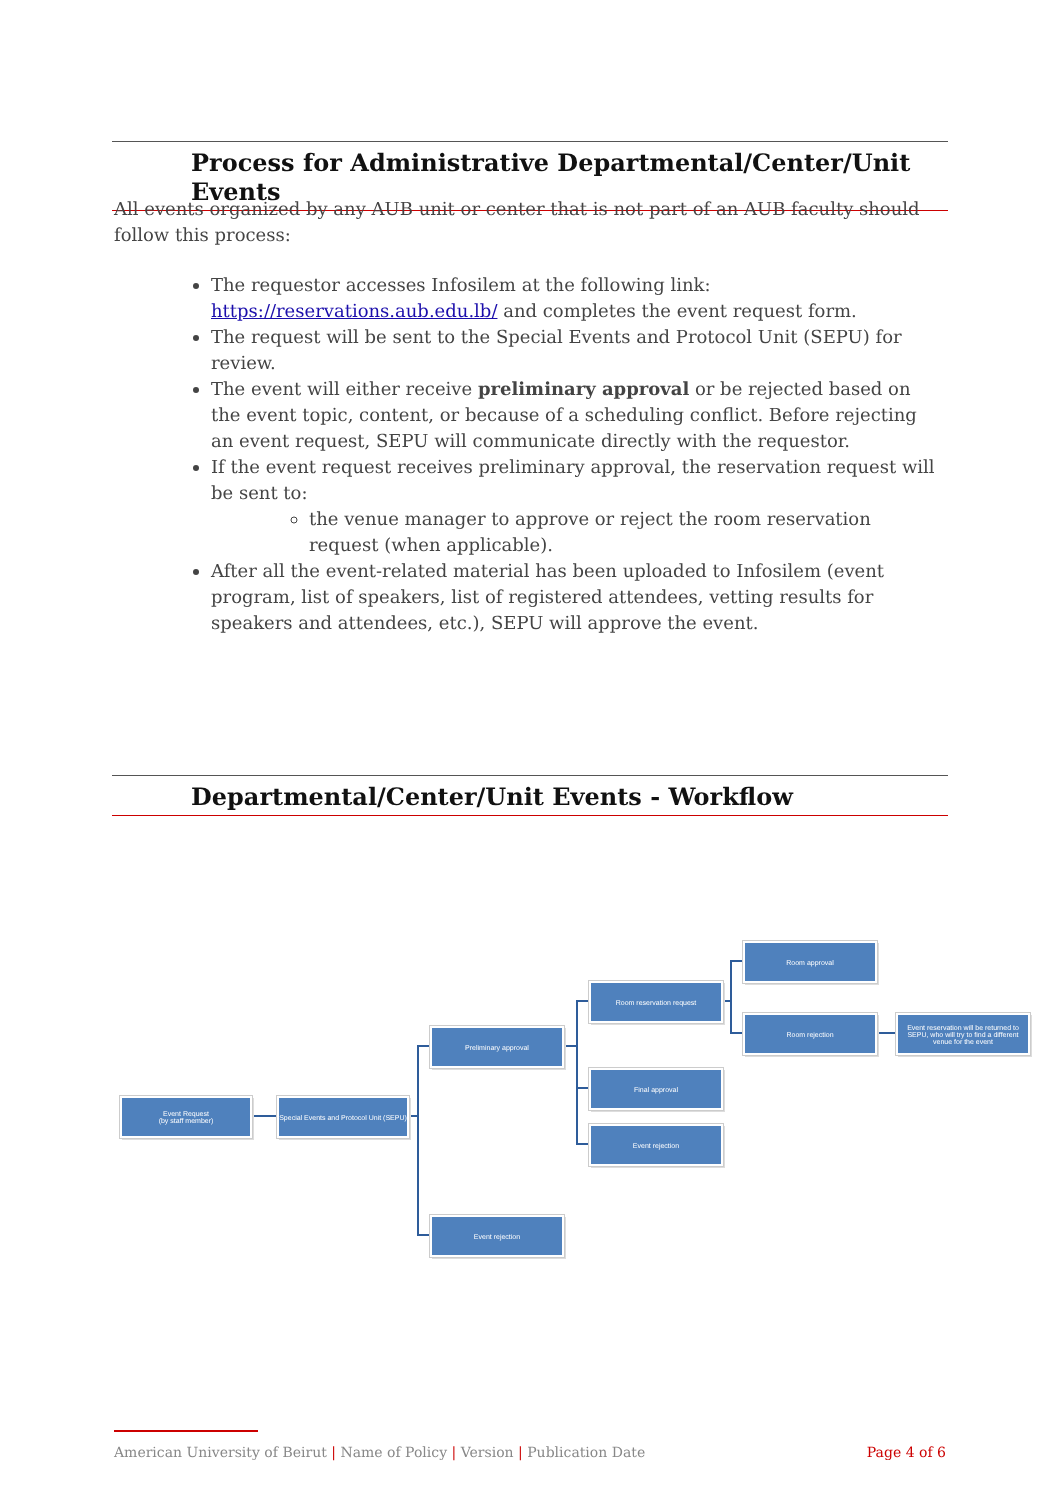Process for Administrative Departmental/Center/Unit Events
All events organized by any AUB unit or center that is not part of an AUB faculty should follow this process:
The requestor accesses Infosilem at the following link: https://reservations.aub.edu.lb/ and completes the event request form.
The request will be sent to the Special Events and Protocol Unit (SEPU) for review.
The event will either receive preliminary approval or be rejected based on the event topic, content, or because of a scheduling conflict. Before rejecting an event request, SEPU will communicate directly with the requestor.
If the event request receives preliminary approval, the reservation request will be sent to:
the venue manager to approve or reject the room reservation request (when applicable).
After all the event-related material has been uploaded to Infosilem (event program, list of speakers, list of registered attendees, vetting results for speakers and attendees, etc.), SEPU will approve the event.
Departmental/Center/Unit Events - Workflow
Event Request
(by staff member)
Special Events and Protocol Unit (SEPU)
Preliminary approval
Event rejection
Room reservation request
Final approval
Event rejection
Room approval
Room rejection
Event reservation will be returned to SEPU, who will try to find a different venue for the event
American University of Beirut | Name of Policy | Version | Publication Date Page 4 of 6